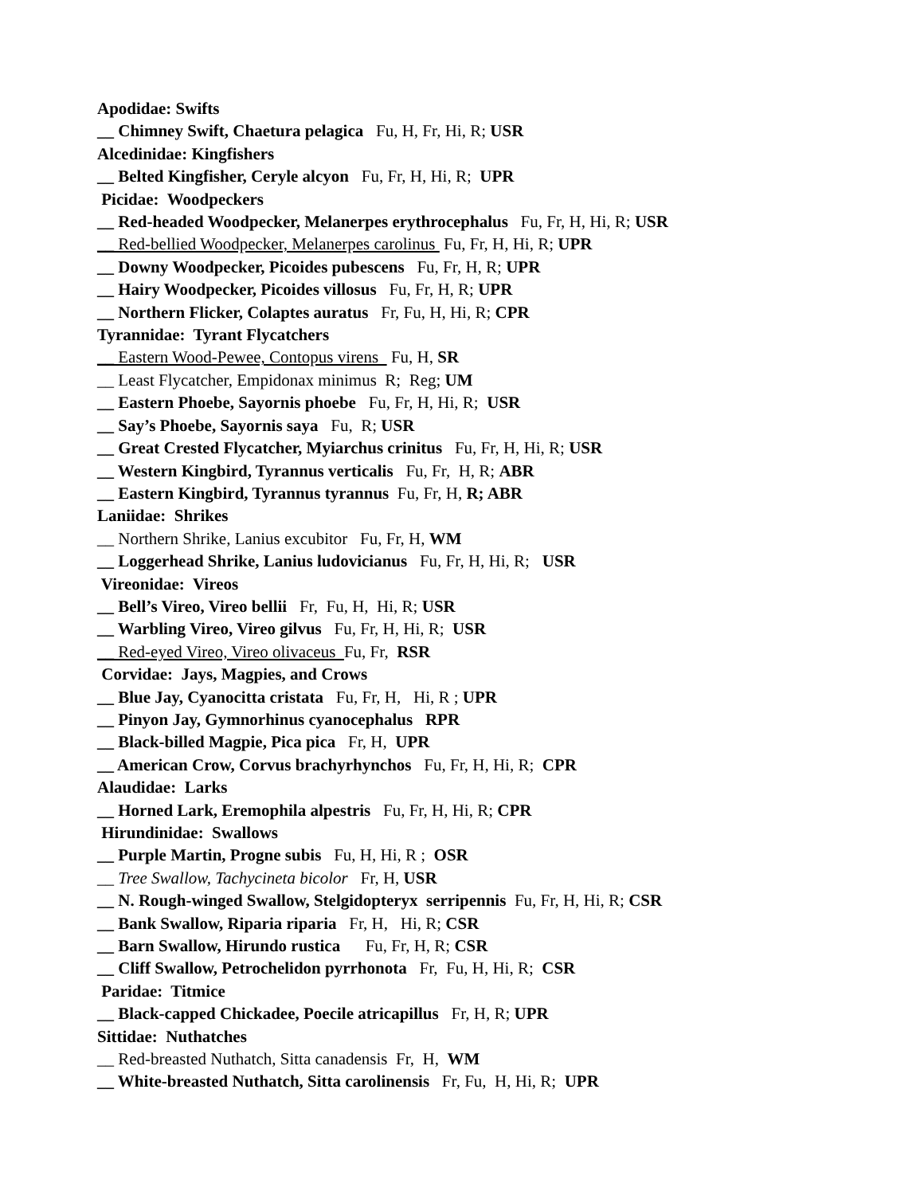Apodidae: Swifts
__ Chimney Swift, Chaetura pelagica Fu, H, Fr, Hi, R; USR
Alcedinidae: Kingfishers
__ Belted Kingfisher, Ceryle alcyon Fu, Fr, H, Hi, R; UPR
Picidae: Woodpeckers
__ Red-headed Woodpecker, Melanerpes erythrocephalus Fu, Fr, H, Hi, R; USR
__ Red-bellied Woodpecker, Melanerpes carolinus Fu, Fr, H, Hi, R; UPR
__ Downy Woodpecker, Picoides pubescens Fu, Fr, H, R; UPR
__ Hairy Woodpecker, Picoides villosus Fu, Fr, H, R; UPR
__ Northern Flicker, Colaptes auratus Fr, Fu, H, Hi, R; CPR
Tyrannidae: Tyrant Flycatchers
__ Eastern Wood-Pewee, Contopus virens Fu, H, SR
__ Least Flycatcher, Empidonax minimus R; Reg; UM
__ Eastern Phoebe, Sayornis phoebe Fu, Fr, H, Hi, R; USR
__ Say’s Phoebe, Sayornis saya Fu, R; USR
__ Great Crested Flycatcher, Myiarchus crinitus Fu, Fr, H, Hi, R; USR
__ Western Kingbird, Tyrannus verticalis Fu, Fr, H, R; ABR
__ Eastern Kingbird, Tyrannus tyrannus Fu, Fr, H, R; ABR
Laniidae: Shrikes
__ Northern Shrike, Lanius excubitor Fu, Fr, H, WM
__ Loggerhead Shrike, Lanius ludovicianus Fu, Fr, H, Hi, R; USR
Vireonidae: Vireos
__ Bell’s Vireo, Vireo bellii Fr, Fu, H, Hi, R; USR
__ Warbling Vireo, Vireo gilvus Fu, Fr, H, Hi, R; USR
__ Red-eyed Vireo, Vireo olivaceus Fu, Fr, RSR
Corvidae: Jays, Magpies, and Crows
__ Blue Jay, Cyanocitta cristata Fu, Fr, H, Hi, R ; UPR
__ Pinyon Jay, Gymnorhinus cyanocephalus RPR
__ Black-billed Magpie, Pica pica Fr, H, UPR
__ American Crow, Corvus brachyrhynchos Fu, Fr, H, Hi, R; CPR
Alaudidae: Larks
__ Horned Lark, Eremophila alpestris Fu, Fr, H, Hi, R; CPR
Hirundinidae: Swallows
__ Purple Martin, Progne subis Fu, H, Hi, R ; OSR
__ Tree Swallow, Tachycineta bicolor Fr, H, USR
__ N. Rough-winged Swallow, Stelgidopteryx serripennis Fu, Fr, H, Hi, R; CSR
__ Bank Swallow, Riparia riparia Fr, H, Hi, R; CSR
__ Barn Swallow, Hirundo rustica Fu, Fr, H, R; CSR
__ Cliff Swallow, Petrochelidon pyrrhonota Fr, Fu, H, Hi, R; CSR
Paridae: Titmice
__ Black-capped Chickadee, Poecile atricapillus Fr, H, R; UPR
Sittidae: Nuthatches
__ Red-breasted Nuthatch, Sitta canadensis Fr, H, WM
__ White-breasted Nuthatch, Sitta carolinensis Fr, Fu, H, Hi, R; UPR